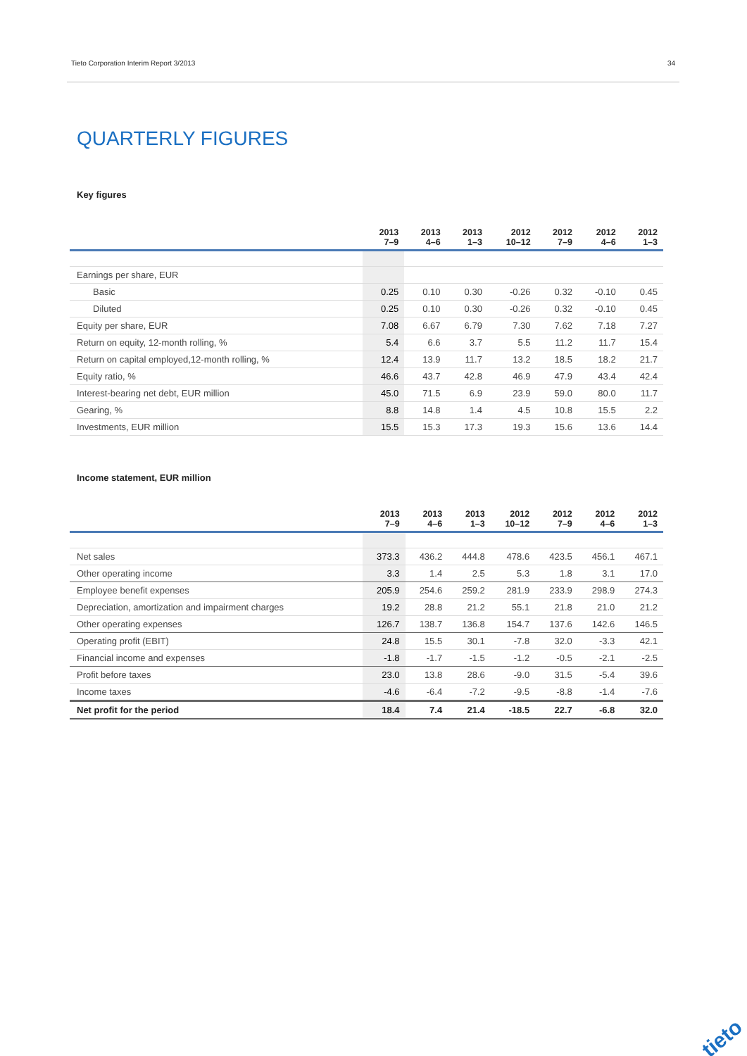Tieto Corporation Interim Report 3/2013 34
QUARTERLY FIGURES
Key figures
| | 2013 7–9 | 2013 4–6 | 2013 1–3 | 2012 10–12 | 2012 7–9 | 2012 4–6 | 2012 1–3 |
| --- | --- | --- | --- | --- | --- | --- | --- |
| Earnings per share, EUR | | | | | | | |
| Basic | 0.25 | 0.10 | 0.30 | -0.26 | 0.32 | -0.10 | 0.45 |
| Diluted | 0.25 | 0.10 | 0.30 | -0.26 | 0.32 | -0.10 | 0.45 |
| Equity per share, EUR | 7.08 | 6.67 | 6.79 | 7.30 | 7.62 | 7.18 | 7.27 |
| Return on equity, 12-month rolling, % | 5.4 | 6.6 | 3.7 | 5.5 | 11.2 | 11.7 | 15.4 |
| Return on capital employed,12-month rolling, % | 12.4 | 13.9 | 11.7 | 13.2 | 18.5 | 18.2 | 21.7 |
| Equity ratio, % | 46.6 | 43.7 | 42.8 | 46.9 | 47.9 | 43.4 | 42.4 |
| Interest-bearing net debt, EUR million | 45.0 | 71.5 | 6.9 | 23.9 | 59.0 | 80.0 | 11.7 |
| Gearing, % | 8.8 | 14.8 | 1.4 | 4.5 | 10.8 | 15.5 | 2.2 |
| Investments, EUR million | 15.5 | 15.3 | 17.3 | 19.3 | 15.6 | 13.6 | 14.4 |
Income statement, EUR million
| | 2013 7–9 | 2013 4–6 | 2013 1–3 | 2012 10–12 | 2012 7–9 | 2012 4–6 | 2012 1–3 |
| --- | --- | --- | --- | --- | --- | --- | --- |
| Net sales | 373.3 | 436.2 | 444.8 | 478.6 | 423.5 | 456.1 | 467.1 |
| Other operating income | 3.3 | 1.4 | 2.5 | 5.3 | 1.8 | 3.1 | 17.0 |
| Employee benefit expenses | 205.9 | 254.6 | 259.2 | 281.9 | 233.9 | 298.9 | 274.3 |
| Depreciation, amortization and impairment charges | 19.2 | 28.8 | 21.2 | 55.1 | 21.8 | 21.0 | 21.2 |
| Other operating expenses | 126.7 | 138.7 | 136.8 | 154.7 | 137.6 | 142.6 | 146.5 |
| Operating profit (EBIT) | 24.8 | 15.5 | 30.1 | -7.8 | 32.0 | -3.3 | 42.1 |
| Financial income and expenses | -1.8 | -1.7 | -1.5 | -1.2 | -0.5 | -2.1 | -2.5 |
| Profit before taxes | 23.0 | 13.8 | 28.6 | -9.0 | 31.5 | -5.4 | 39.6 |
| Income taxes | -4.6 | -6.4 | -7.2 | -9.5 | -8.8 | -1.4 | -7.6 |
| Net profit for the period | 18.4 | 7.4 | 21.4 | -18.5 | 22.7 | -6.8 | 32.0 |
tieto